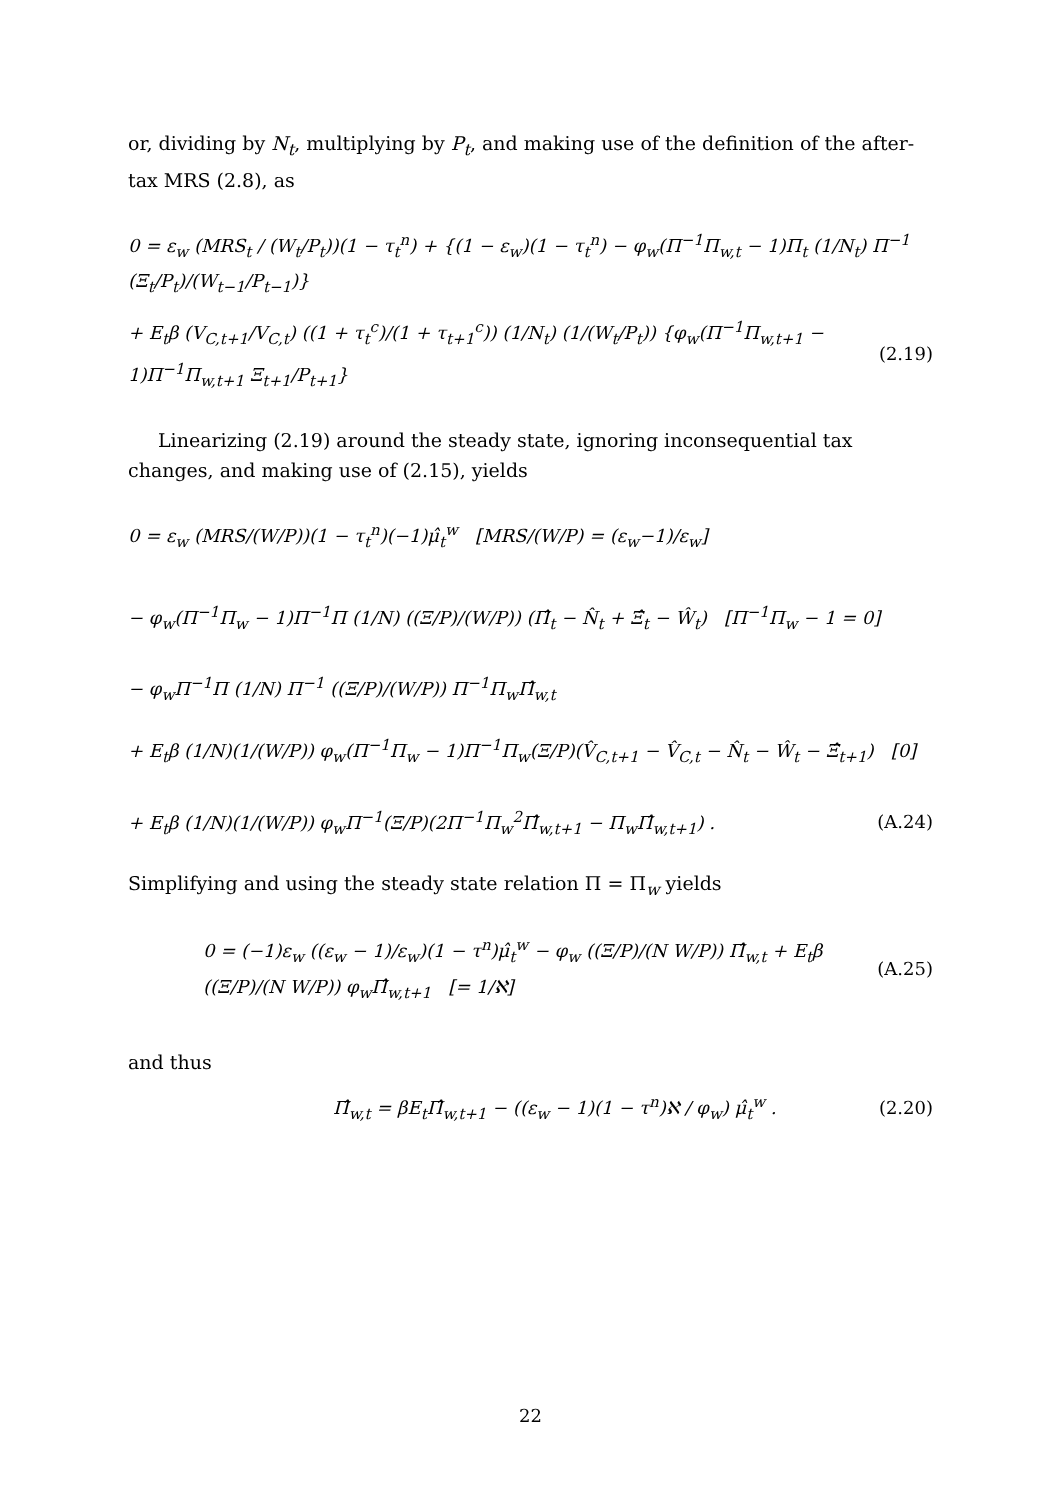or, dividing by N<sub>t</sub>, multiplying by P<sub>t</sub>, and making use of the definition of the after-tax MRS (2.8), as
0 = ε<sub>w</sub> (MRS<sub>t</sub> / (W<sub>t</sub>/P<sub>t</sub>))(1 − τ<sub>t</sub><sup>n</sup>) + {(1 − ε<sub>w</sub>)(1 − τ<sub>t</sub><sup>n</sup>) − φ<sub>w</sub>(Π<sup>−1</sup>Π<sub>w,t</sub> − 1)Π<sub>t</sub> (1/N<sub>t</sub>) Π<sup>−1</sup> (Ξ<sub>t</sub>/P<sub>t</sub>)/(W<sub>t−1</sub>/P<sub>t−1</sub>)}
+ E<sub>t</sub>β (V<sub>C,t+1</sub>/V<sub>C,t</sub>) ((1 + τ<sub>t</sub><sup>c</sup>)/(1 + τ<sub>t+1</sub><sup>c</sup>)) (1/N<sub>t</sub>) (1/(W<sub>t</sub>/P<sub>t</sub>)) {φ<sub>w</sub>(Π<sup>−1</sup>Π<sub>w,t+1</sub> − 1)Π<sup>−1</sup>Π<sub>w,t+1</sub> Ξ<sub>t+1</sub>/P<sub>t+1</sub>} (2.19)
Linearizing (2.19) around the steady state, ignoring inconsequential tax changes, and making use of (2.15), yields
0 = ε<sub>w</sub> (MRS/(W/P))(1 − τ<sub>t</sub><sup>n</sup>)(−1)μ̂<sub>t</sub><sup>w</sup> [MRS/(W/P) = (ε<sub>w</sub>−1)/ε<sub>w</sub>]
− φ<sub>w</sub>(Π<sup>−1</sup>Π<sub>w</sub> − 1)Π<sup>−1</sup>Π (1/N) ((Ξ/P)/(W/P)) (Π̂<sub>t</sub> − N̂<sub>t</sub> + Ξ̂<sub>t</sub> − Ŵ<sub>t</sub>) [Π<sup>−1</sup>Π<sub>w</sub> − 1 = 0]
− φ<sub>w</sub>Π<sup>−1</sup>Π (1/N) Π<sup>−1</sup> ((Ξ/P)/(W/P)) Π<sup>−1</sup>Π<sub>w</sub>Π̂<sub>w,t</sub>
+ E<sub>t</sub>β (1/N)(1/(W/P)) φ<sub>w</sub>(Π<sup>−1</sup>Π<sub>w</sub> − 1)Π<sup>−1</sup>Π<sub>w</sub>(Ξ/P)(V̂<sub>C,t+1</sub> − V̂<sub>C,t</sub> − N̂<sub>t</sub> − Ŵ<sub>t</sub> − Ξ̂<sub>t+1</sub>) [0]
+ E<sub>t</sub>β (1/N)(1/(W/P)) φ<sub>w</sub>Π<sup>−1</sup>(Ξ/P)(2Π<sup>−1</sup>Π<sub>w</sub><sup>2</sup>Π̂<sub>w,t+1</sub> − Π<sub>w</sub>Π̂<sub>w,t+1</sub>) . (A.24)
Simplifying and using the steady state relation Π = Π<sub>w</sub> yields
0 = (−1)ε<sub>w</sub> ((ε<sub>w</sub> − 1)/ε<sub>w</sub>)(1 − τ<sup>n</sup>)μ̂<sub>t</sub><sup>w</sup> − φ<sub>w</sub> ((Ξ/P)/(N W/P)) Π̂<sub>w,t</sub> + E<sub>t</sub>β ((Ξ/P)/(N W/P)) φ<sub>w</sub>Π̂<sub>w,t+1</sub> [= 1/ℵ] (A.25)
and thus
Π̂<sub>w,t</sub> = βE<sub>t</sub>Π̂<sub>w,t+1</sub> − ((ε<sub>w</sub> − 1)(1 − τ<sup>n</sup>)ℵ / φ<sub>w</sub>) μ̂<sub>t</sub><sup>w</sup> . (2.20)
22